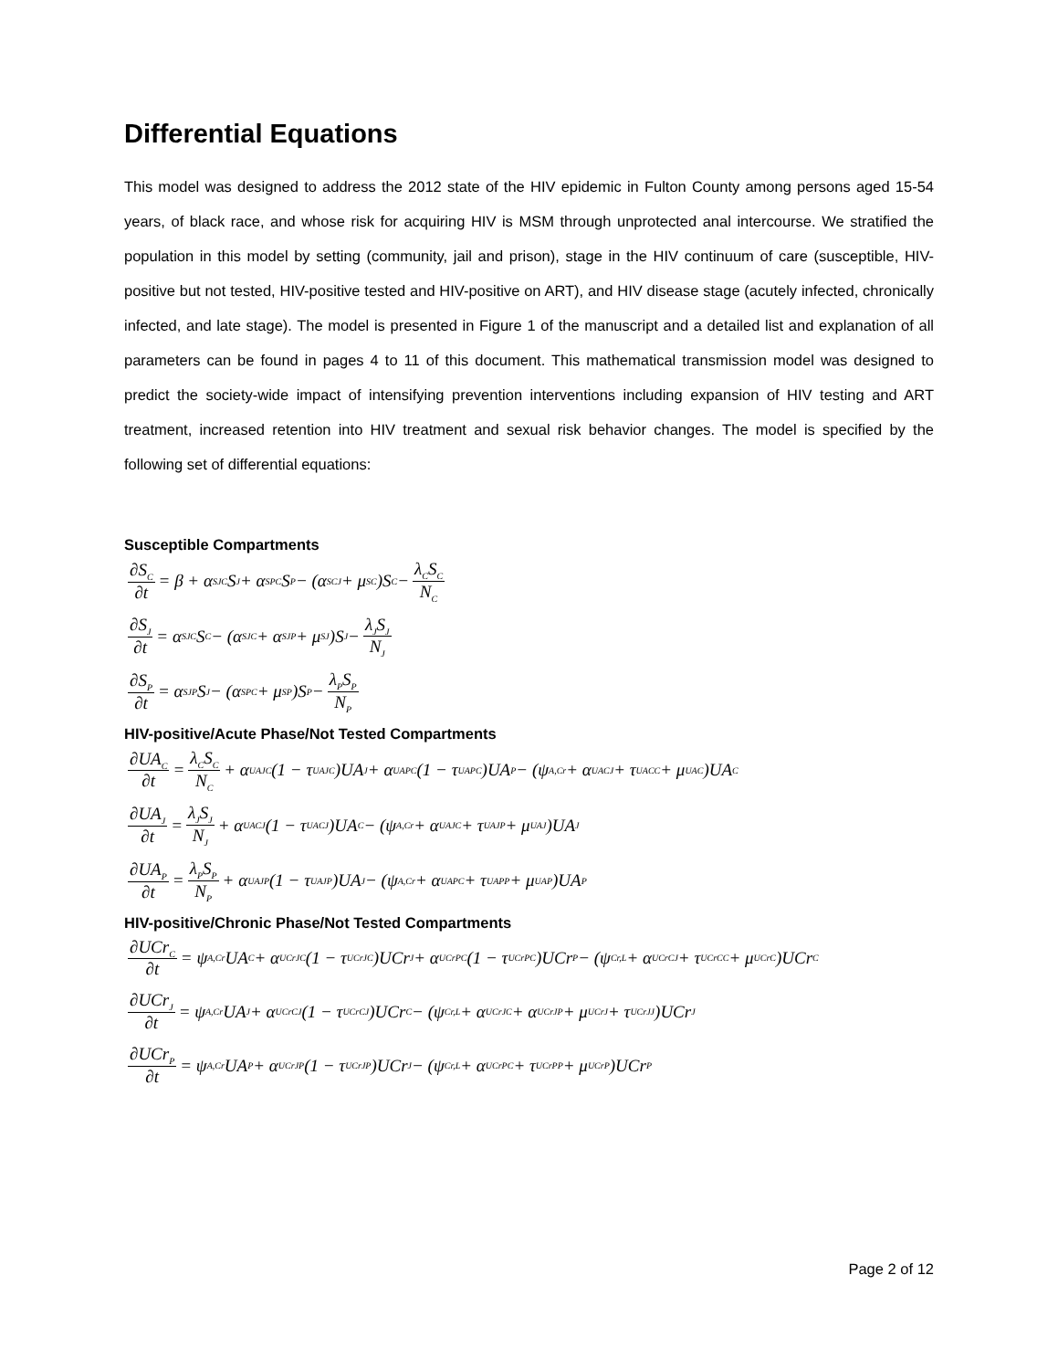Differential Equations
This model was designed to address the 2012 state of the HIV epidemic in Fulton County among persons aged 15-54 years, of black race, and whose risk for acquiring HIV is MSM through unprotected anal intercourse. We stratified the population in this model by setting (community, jail and prison), stage in the HIV continuum of care (susceptible, HIV-positive but not tested, HIV-positive tested and HIV-positive on ART), and HIV disease stage (acutely infected, chronically infected, and late stage). The model is presented in Figure 1 of the manuscript and a detailed list and explanation of all parameters can be found in pages 4 to 11 of this document. This mathematical transmission model was designed to predict the society-wide impact of intensifying prevention interventions including expansion of HIV testing and ART treatment, increased retention into HIV treatment and sexual risk behavior changes. The model is specified by the following set of differential equations:
Susceptible Compartments
∂S<sub>C</sub> ∂t = β + α<sup>S</sup><sub>JC</sub>S<sub>J</sub> + α<sup>S</sup><sub>PC</sub>S<sub>P</sub> − (α<sup>S</sup><sub>CJ</sub> + μ<sup>S</sup><sub>C</sub>)S<sub>C</sub> − λ<sub>C</sub>S<sub>C</sub> N<sub>C</sub>
∂S<sub>J</sub> ∂t = α<sup>S</sup><sub>JC</sub>S<sub>C</sub> − (α<sup>S</sup><sub>JC</sub> + α<sup>S</sup><sub>JP</sub> + μ<sup>S</sup><sub>J</sub>)S<sub>J</sub> − λ<sub>J</sub>S<sub>J</sub> N<sub>J</sub>
∂S<sub>P</sub> ∂t = α<sup>S</sup><sub>JP</sub>S<sub>J</sub> − (α<sup>S</sup><sub>PC</sub> + μ<sup>S</sup><sub>P</sub>)S<sub>P</sub> − λ<sub>P</sub>S<sub>P</sub> N<sub>P</sub>
HIV-positive/Acute Phase/Not Tested Compartments
∂UA<sub>C</sub> ∂t = λ<sub>C</sub>S<sub>C</sub> N<sub>C</sub> + α<sup>UA</sup><sub>JC</sub>(1 − τ<sup>UA</sup><sub>JC</sub>)UA<sub>J</sub> + α<sup>UA</sup><sub>PC</sub>(1 − τ<sup>UA</sup><sub>PC</sub>)UA<sub>P</sub> − (ψ<sub>A,Cr</sub> + α<sup>UA</sup><sub>CJ</sub> + τ<sup>UA</sup><sub>CC</sub> + μ<sup>UA</sup><sub>C</sub>)UA<sub>C</sub>
∂UA<sub>J</sub> ∂t = λ<sub>J</sub>S<sub>J</sub> N<sub>J</sub> + α<sup>UA</sup><sub>CJ</sub>(1 − τ<sup>UA</sup><sub>CJ</sub>)UA<sub>C</sub> − (ψ<sub>A,Cr</sub> + α<sup>UA</sup><sub>JC</sub> + τ<sup>UA</sup><sub>JP</sub> + μ<sup>UA</sup><sub>J</sub>)UA<sub>J</sub>
∂UA<sub>P</sub> ∂t = λ<sub>P</sub>S<sub>P</sub> N<sub>P</sub> + α<sup>UA</sup><sub>JP</sub>(1 − τ<sup>UA</sup><sub>JP</sub>)UA<sub>J</sub> − (ψ<sub>A,Cr</sub> + α<sup>UA</sup><sub>PC</sub> + τ<sup>UA</sup><sub>PP</sub> + μ<sup>UA</sup><sub>P</sub>)UA<sub>P</sub>
HIV-positive/Chronic Phase/Not Tested Compartments
∂UCr<sub>C</sub> ∂t = ψ<sub>A,Cr</sub>UA<sub>C</sub> + α<sup>UCr</sup><sub>JC</sub>(1 − τ<sup>UCr</sup><sub>JC</sub>)UCr<sub>J</sub> + α<sup>UCr</sup><sub>PC</sub>(1 − τ<sup>UCr</sup><sub>PC</sub>)UCr<sub>P</sub> − (ψ<sub>Cr,L</sub> + α<sup>UCr</sup><sub>CJ</sub> + τ<sup>UCr</sup><sub>CC</sub> + μ<sup>UCr</sup><sub>C</sub>)UCr<sub>C</sub>
∂UCr<sub>J</sub> ∂t = ψ<sub>A,Cr</sub>UA<sub>J</sub> + α<sup>UCr</sup><sub>CJ</sub>(1 − τ<sup>UCr</sup><sub>CJ</sub>)UCr<sub>C</sub> − (ψ<sub>Cr,L</sub> + α<sup>UCr</sup><sub>JC</sub> + α<sup>UCr</sup><sub>JP</sub> + μ<sup>UCr</sup><sub>J</sub> + τ<sup>UCr</sup><sub>JJ</sub>)UCr<sub>J</sub>
∂UCr<sub>P</sub> ∂t = ψ<sub>A,Cr</sub>UA<sub>P</sub> + α<sup>UCr</sup><sub>JP</sub>(1 − τ<sup>UCr</sup><sub>JP</sub>)UCr<sub>J</sub> − (ψ<sub>Cr,L</sub> + α<sup>UCr</sup><sub>PC</sub> + τ<sup>UCr</sup><sub>PP</sub> + μ<sup>UCr</sup><sub>P</sub>)UCr<sub>P</sub>
Page 2 of 12